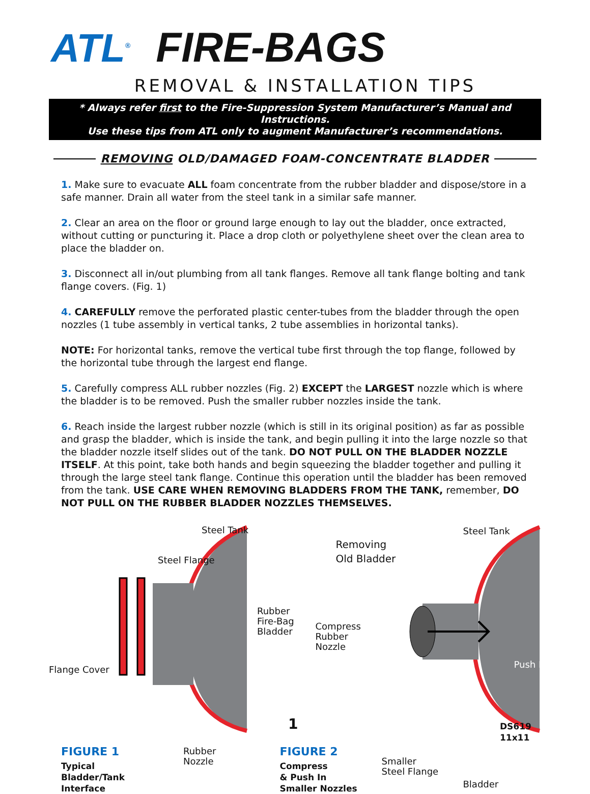ATL<sup>®</sup> FIRE-BAGS
REMOVAL & INSTALLATION TIPS
* Always refer first to the Fire-Suppression System Manufacturer’s Manual and Instructions.
Use these tips from ATL only to augment Manufacturer’s recommendations.
REMOVING OLD/DAMAGED FOAM-CONCENTRATE BLADDER
1. Make sure to evacuate ALL foam concentrate from the rubber bladder and dispose/store in a safe manner. Drain all water from the steel tank in a similar safe manner.
2. Clear an area on the floor or ground large enough to lay out the bladder, once extracted, without cutting or puncturing it. Place a drop cloth or polyethylene sheet over the clean area to place the bladder on.
3. Disconnect all in/out plumbing from all tank flanges. Remove all tank flange bolting and tank flange covers. (Fig. 1)
4. CAREFULLY remove the perforated plastic center-tubes from the bladder through the open nozzles (1 tube assembly in vertical tanks, 2 tube assemblies in horizontal tanks).
NOTE: For horizontal tanks, remove the vertical tube first through the top flange, followed by the horizontal tube through the largest end flange.
5. Carefully compress ALL rubber nozzles (Fig. 2) EXCEPT the LARGEST nozzle which is where the bladder is to be removed. Push the smaller rubber nozzles inside the tank.
6. Reach inside the largest rubber nozzle (which is still in its original position) as far as possible and grasp the bladder, which is inside the tank, and begin pulling it into the large nozzle so that the bladder nozzle itself slides out of the tank. DO NOT PULL ON THE BLADDER NOZZLE ITSELF. At this point, take both hands and begin squeezing the bladder together and pulling it through the large steel tank flange. Continue this operation until the bladder has been removed from the tank. USE CARE WHEN REMOVING BLADDERS FROM THE TANK, remember, DO NOT PULL ON THE RUBBER BLADDER NOZZLES THEMSELVES.
Steel Tank
Steel Flange
Rubber
Fire-Bag
Bladder
Flange Cover
Rubber
Nozzle
FIGURE 1
Typical
Bladder/Tank
Interface
Steel Tank
Removing
Old Bladder
Compress
Rubber
Nozzle
Push In
Smaller
Steel Flange
Bladder
FIGURE 2
Compress
& Push In
Smaller Nozzles
1
DS619
11x11